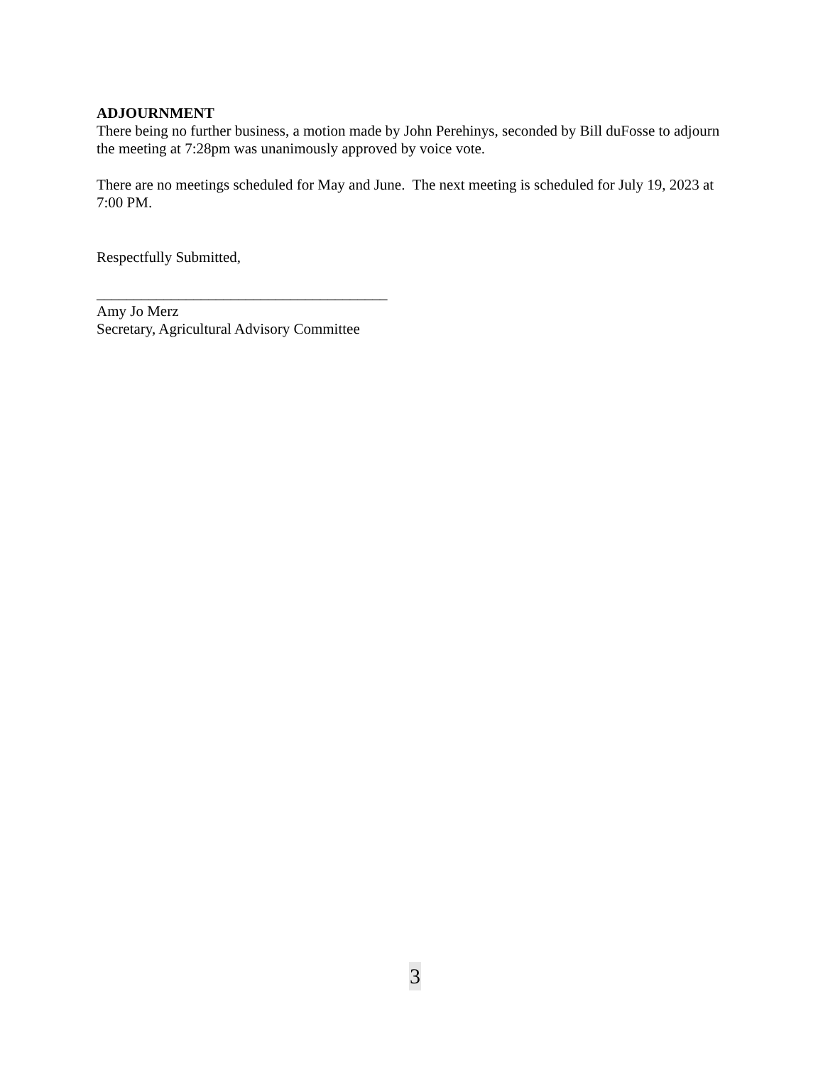ADJOURNMENT
There being no further business, a motion made by John Perehinys, seconded by Bill duFosse to adjourn the meeting at 7:28pm was unanimously approved by voice vote.
There are no meetings scheduled for May and June. The next meeting is scheduled for July 19, 2023 at 7:00 PM.
Respectfully Submitted,
_______________________________________
Amy Jo Merz
Secretary, Agricultural Advisory Committee
3